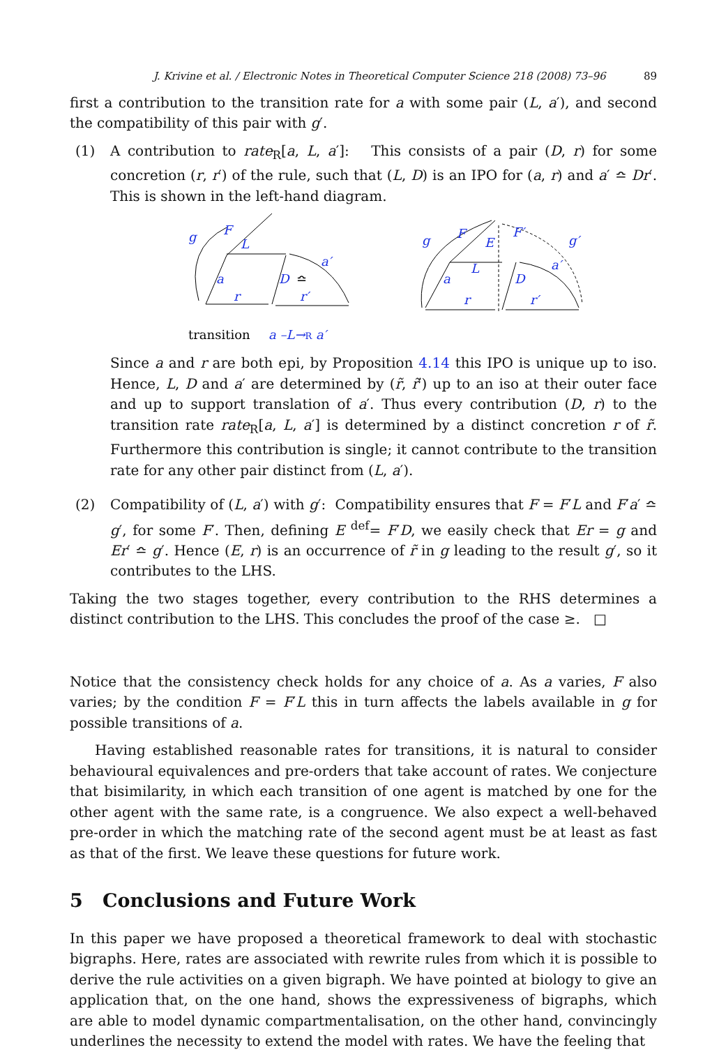J. Krivine et al. / Electronic Notes in Theoretical Computer Science 218 (2008) 73–96 89
first a contribution to the transition rate for a with some pair (L, a′), and second the compatibility of this pair with g′.
(1) A contribution to rate<sub>R</sub>[a, L, a′]: This consists of a pair (D, r) for some concretion (r, r′) of the rule, such that (L, D) is an IPO for (a, r) and a′ ≏ Dr′. This is shown in the left-hand diagram.
g
F
L
a
a′
D
r
r′
≏
transition
a –L→R a′
g
F
E
F′
g′
L
a
a′
D
r
r′
Since a and r are both epi, by Proposition 4.14 this IPO is unique up to iso. Hence, L, D and a′ are determined by (r̃, r̃′) up to an iso at their outer face and up to support translation of a′. Thus every contribution (D, r) to the transition rate rate<sub>R</sub>[a, L, a′] is determined by a distinct concretion r of r̃. Furthermore this contribution is single; it cannot contribute to the transition rate for any other pair distinct from (L, a′).
(2) Compatibility of (L, a′) with g′: Compatibility ensures that F = F′L and F′a′ ≏ g′, for some F′. Then, defining E <sup>def</sup>= F′D, we easily check that Er = g and Er′ ≏ g′. Hence (E, r) is an occurrence of r̃ in g leading to the result g′, so it contributes to the LHS.
Taking the two stages together, every contribution to the RHS determines a distinct contribution to the LHS. This concludes the proof of the case ≥. □
Notice that the consistency check holds for any choice of a. As a varies, F also varies; by the condition F = F′L this in turn affects the labels available in g for possible transitions of a.
Having established reasonable rates for transitions, it is natural to consider behavioural equivalences and pre-orders that take account of rates. We conjecture that bisimilarity, in which each transition of one agent is matched by one for the other agent with the same rate, is a congruence. We also expect a well-behaved pre-order in which the matching rate of the second agent must be at least as fast as that of the first. We leave these questions for future work.
5 Conclusions and Future Work
In this paper we have proposed a theoretical framework to deal with stochastic bigraphs. Here, rates are associated with rewrite rules from which it is possible to derive the rule activities on a given bigraph. We have pointed at biology to give an application that, on the one hand, shows the expressiveness of bigraphs, which are able to model dynamic compartmentalisation, on the other hand, convincingly underlines the necessity to extend the model with rates. We have the feeling that